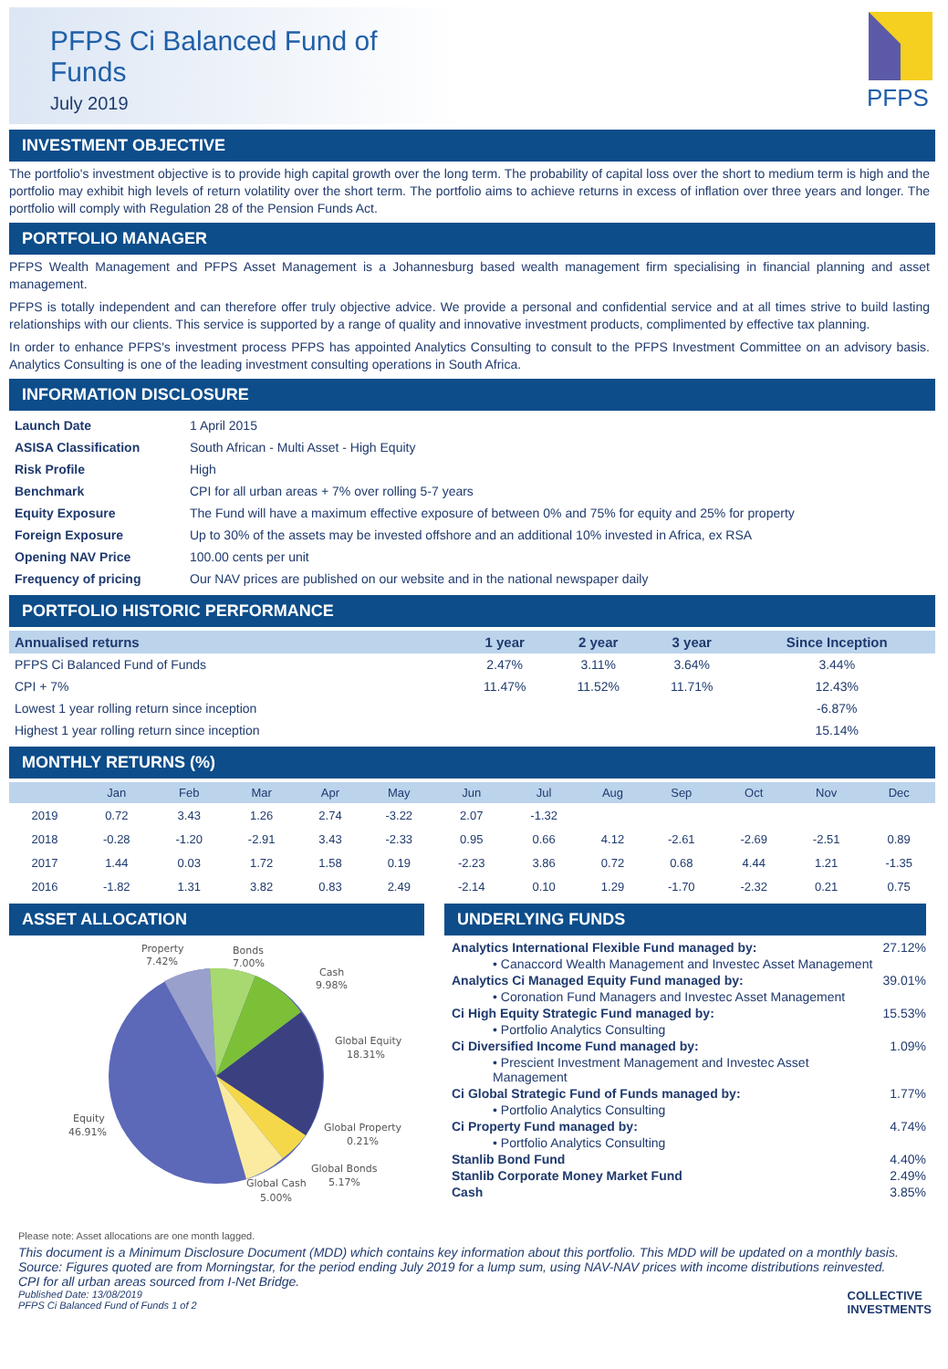PFPS Ci Balanced Fund of Funds
July 2019
PFPS
INVESTMENT OBJECTIVE
The portfolio's investment objective is to provide high capital growth over the long term. The probability of capital loss over the short to medium term is high and the portfolio may exhibit high levels of return volatility over the short term. The portfolio aims to achieve returns in excess of inflation over three years and longer. The portfolio will comply with Regulation 28 of the Pension Funds Act.
PORTFOLIO MANAGER
PFPS Wealth Management and PFPS Asset Management is a Johannesburg based wealth management firm specialising in financial planning and asset management.
PFPS is totally independent and can therefore offer truly objective advice. We provide a personal and confidential service and at all times strive to build lasting relationships with our clients. This service is supported by a range of quality and innovative investment products, complimented by effective tax planning.
In order to enhance PFPS's investment process PFPS has appointed Analytics Consulting to consult to the PFPS Investment Committee on an advisory basis. Analytics Consulting is one of the leading investment consulting operations in South Africa.
INFORMATION DISCLOSURE
| Launch Date | 1 April 2015 |
| ASISA Classification | South African - Multi Asset - High Equity |
| Risk Profile | High |
| Benchmark | CPI for all urban areas + 7% over rolling 5-7 years |
| Equity Exposure | The Fund will have a maximum effective exposure of between 0% and 75% for equity and 25% for property |
| Foreign Exposure | Up to 30% of the assets may be invested offshore and an additional 10% invested in Africa, ex RSA |
| Opening NAV Price | 100.00 cents per unit |
| Frequency of pricing | Our NAV prices are published on our website and in the national newspaper daily |
PORTFOLIO HISTORIC PERFORMANCE
| Annualised returns | 1 year | 2 year | 3 year | Since Inception |
| --- | --- | --- | --- | --- |
| PFPS Ci Balanced Fund of Funds | 2.47% | 3.11% | 3.64% | 3.44% |
| CPI + 7% | 11.47% | 11.52% | 11.71% | 12.43% |
| Lowest 1 year rolling return since inception | | | | -6.87% |
| Highest 1 year rolling return since inception | | | | 15.14% |
MONTHLY RETURNS (%)
| | Jan | Feb | Mar | Apr | May | Jun | Jul | Aug | Sep | Oct | Nov | Dec |
| --- | --- | --- | --- | --- | --- | --- | --- | --- | --- | --- | --- | --- |
| 2019 | 0.72 | 3.43 | 1.26 | 2.74 | -3.22 | 2.07 | -1.32 | | | | | |
| 2018 | -0.28 | -1.20 | -2.91 | 3.43 | -2.33 | 0.95 | 0.66 | 4.12 | -2.61 | -2.69 | -2.51 | 0.89 |
| 2017 | 1.44 | 0.03 | 1.72 | 1.58 | 0.19 | -2.23 | 3.86 | 0.72 | 0.68 | 4.44 | 1.21 | -1.35 |
| 2016 | -1.82 | 1.31 | 3.82 | 0.83 | 2.49 | -2.14 | 0.10 | 1.29 | -1.70 | -2.32 | 0.21 | 0.75 |
ASSET ALLOCATION
Property
7.42%
Bonds
7.00%
Cash
9.98%
Global Equity
18.31%
Global Property
0.21%
Global Bonds
5.17%
Global Cash
5.00%
Equity
46.91%
Please note: Asset allocations are one month lagged.
UNDERLYING FUNDS
| Analytics International Flexible Fund managed by: | 27.12% |
| • Canaccord Wealth Management and Investec Asset Management | |
| Analytics Ci Managed Equity Fund managed by: | 39.01% |
| • Coronation Fund Managers and Investec Asset Management | |
| Ci High Equity Strategic Fund managed by: | 15.53% |
| • Portfolio Analytics Consulting | |
| Ci Diversified Income Fund managed by: | 1.09% |
| • Prescient Investment Management and Investec Asset Management | |
| Ci Global Strategic Fund of Funds managed by: | 1.77% |
| • Portfolio Analytics Consulting | |
| Ci Property Fund managed by: | 4.74% |
| • Portfolio Analytics Consulting | |
| Stanlib Bond Fund | 4.40% |
| Stanlib Corporate Money Market Fund | 2.49% |
| Cash | 3.85% |
This document is a Minimum Disclosure Document (MDD) which contains key information about this portfolio. This MDD will be updated on a monthly basis. Source: Figures quoted are from Morningstar, for the period ending July 2019 for a lump sum, using NAV-NAV prices with income distributions reinvested.
CPI for all urban areas sourced from I-Net Bridge.
Published Date: 13/08/2019
PFPS Ci Balanced Fund of Funds 1 of 2
COLLECTIVE
INVESTMENTS